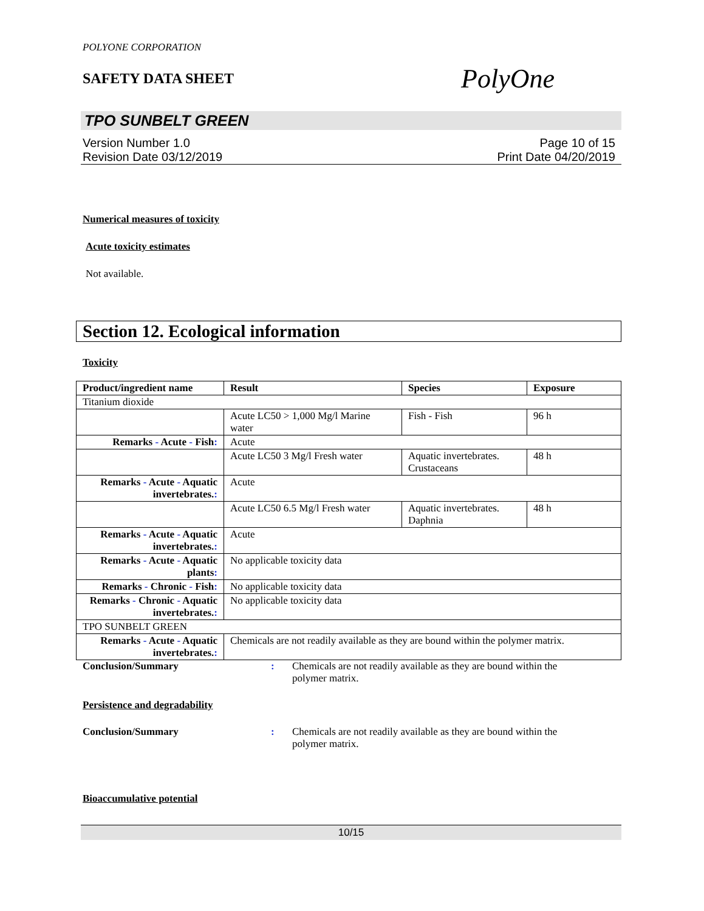POLYONE CORPORATION
SAFETY DATA SHEET
PolyOne
TPO SUNBELT GREEN
Version Number 1.0
Revision Date 03/12/2019
Page 10 of 15
Print Date 04/20/2019
Numerical measures of toxicity
Acute toxicity estimates
Not available.
Section 12. Ecological information
Toxicity
| Product/ingredient name | Result | Species | Exposure |
| --- | --- | --- | --- |
| Titanium dioxide | | | |
| | Acute LC50 > 1,000 Mg/l Marine water | Fish - Fish | 96 h |
| Remarks - Acute - Fish : | Acute | | |
| | Acute LC50 3 Mg/l Fresh water | Aquatic invertebrates. Crustaceans | 48 h |
| Remarks - Acute - Aquatic invertebrates. : | Acute | | |
| | Acute LC50 6.5 Mg/l Fresh water | Aquatic invertebrates. Daphnia | 48 h |
| Remarks - Acute - Aquatic invertebrates. : | Acute | | |
| Remarks - Acute - Aquatic plants : | No applicable toxicity data | | |
| Remarks - Chronic - Fish : | No applicable toxicity data | | |
| Remarks - Chronic - Aquatic invertebrates. : | No applicable toxicity data | | |
| TPO SUNBELT GREEN | | | |
| Remarks - Acute - Aquatic invertebrates. : | Chemicals are not readily available as they are bound within the polymer matrix. | | |
Conclusion/Summary: Chemicals are not readily available as they are bound within the polymer matrix.
Persistence and degradability
Conclusion/Summary: Chemicals are not readily available as they are bound within the polymer matrix.
Bioaccumulative potential
10/15